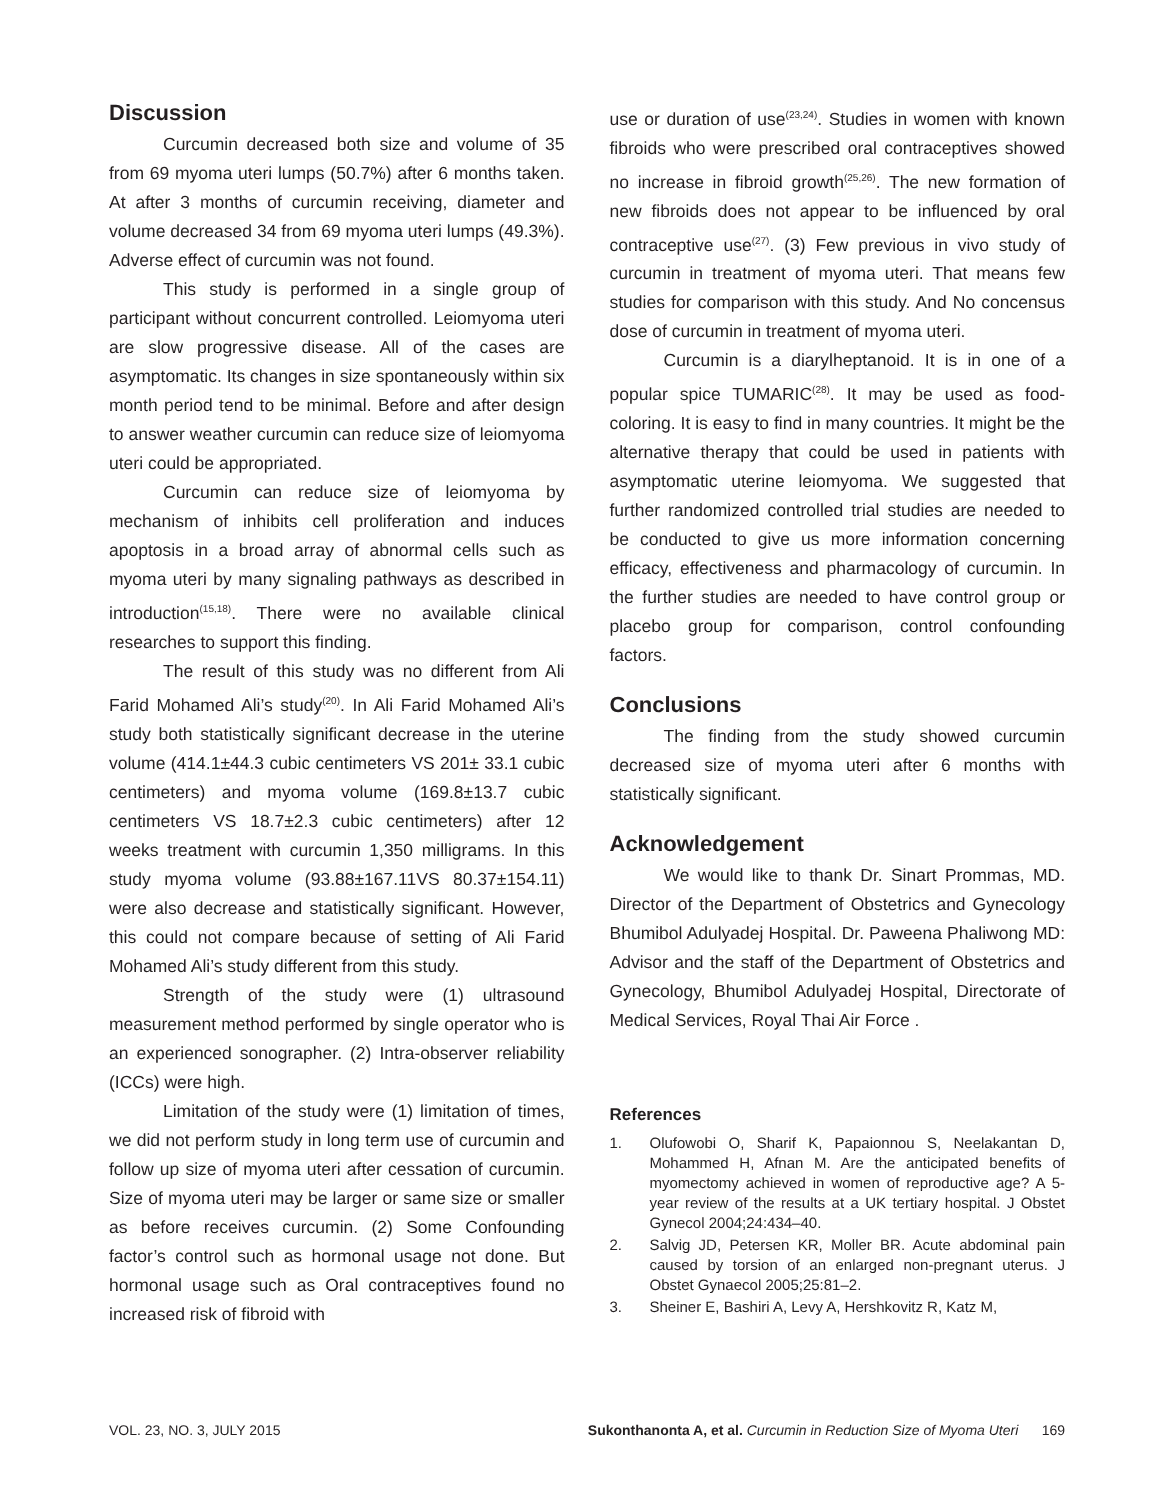Discussion
Curcumin decreased both size and volume of 35 from 69 myoma uteri lumps (50.7%) after 6 months taken. At after 3 months of curcumin receiving, diameter and volume decreased 34 from 69 myoma uteri lumps (49.3%). Adverse effect of curcumin was not found.
This study is performed in a single group of participant without concurrent controlled. Leiomyoma uteri are slow progressive disease. All of the cases are asymptomatic. Its changes in size spontaneously within six month period tend to be minimal. Before and after design to answer weather curcumin can reduce size of leiomyoma uteri could be appropriated.
Curcumin can reduce size of leiomyoma by mechanism of inhibits cell proliferation and induces apoptosis in a broad array of abnormal cells such as myoma uteri by many signaling pathways as described in introduction<sup>(15,18)</sup>. There were no available clinical researches to support this finding.
The result of this study was no different from Ali Farid Mohamed Ali’s study<sup>(20)</sup>. In Ali Farid Mohamed Ali’s study both statistically significant decrease in the uterine volume (414.1±44.3 cubic centimeters VS 201± 33.1 cubic centimeters) and myoma volume (169.8±13.7 cubic centimeters VS 18.7±2.3 cubic centimeters) after 12 weeks treatment with curcumin 1,350 milligrams. In this study myoma volume (93.88±167.11VS 80.37±154.11) were also decrease and statistically significant. However, this could not compare because of setting of Ali Farid Mohamed Ali’s study different from this study.
Strength of the study were (1) ultrasound measurement method performed by single operator who is an experienced sonographer. (2) Intra-observer reliability (ICCs) were high.
Limitation of the study were (1) limitation of times, we did not perform study in long term use of curcumin and follow up size of myoma uteri after cessation of curcumin. Size of myoma uteri may be larger or same size or smaller as before receives curcumin. (2) Some Confounding factor’s control such as hormonal usage not done. But hormonal usage such as Oral contraceptives found no increased risk of fibroid with
use or duration of use<sup>(23,24)</sup>. Studies in women with known fibroids who were prescribed oral contraceptives showed no increase in fibroid growth<sup>(25,26)</sup>. The new formation of new fibroids does not appear to be influenced by oral contraceptive use<sup>(27)</sup>. (3) Few previous in vivo study of curcumin in treatment of myoma uteri. That means few studies for comparison with this study. And No concensus dose of curcumin in treatment of myoma uteri.
Curcumin is a diarylheptanoid. It is in one of a popular spice TUMARIC<sup>(28)</sup>. It may be used as food-coloring. It is easy to find in many countries. It might be the alternative therapy that could be used in patients with asymptomatic uterine leiomyoma. We suggested that further randomized controlled trial studies are needed to be conducted to give us more information concerning efficacy, effectiveness and pharmacology of curcumin. In the further studies are needed to have control group or placebo group for comparison, control confounding factors.
Conclusions
The finding from the study showed curcumin decreased size of myoma uteri after 6 months with statistically significant.
Acknowledgement
We would like to thank Dr. Sinart Prommas, MD. Director of the Department of Obstetrics and Gynecology Bhumibol Adulyadej Hospital. Dr. Paweena Phaliwong MD: Advisor and the staff of the Department of Obstetrics and Gynecology, Bhumibol Adulyadej Hospital, Directorate of Medical Services, Royal Thai Air Force .
References
1. Olufowobi O, Sharif K, Papaionnou S, Neelakantan D, Mohammed H, Afnan M. Are the anticipated benefits of myomectomy achieved in women of reproductive age? A 5-year review of the results at a UK tertiary hospital. J Obstet Gynecol 2004;24:434–40.
2. Salvig JD, Petersen KR, Moller BR. Acute abdominal pain caused by torsion of an enlarged non-pregnant uterus. J Obstet Gynaecol 2005;25:81–2.
3. Sheiner E, Bashiri A, Levy A, Hershkovitz R, Katz M,
VOL. 23, NO. 3, JULY 2015 Sukonthanonta A, et al. Curcumin in Reduction Size of Myoma Uteri 169